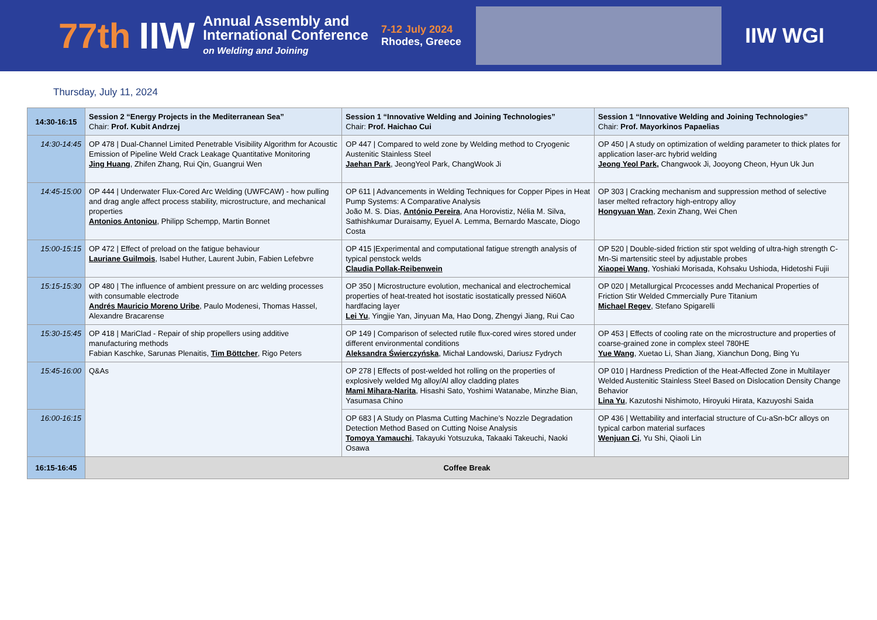77th IIW
Annual Assembly and
International Conference
on Welding and Joining
7-12 July 2024
Rhodes, Greece
IIW WGI
Thursday, July 11, 2024
| 14:30-16:15 | Session 2 “Energy Projects in the Mediterranean Sea” Chair: Prof. Kubit Andrzej | Session 1 “Innovative Welding and Joining Technologies” Chair: Prof. Haichao Cui | Session 1 “Innovative Welding and Joining Technologies” Chair: Prof. Mayorkinos Papaelias |
| --- | --- | --- | --- |
| 14:30-14:45 | OP 478 / Dual-Channel Limited Penetrable Visibility Algorithm for Acoustic Emission of Pipeline Weld Crack Leakage Quantitative Monitoring Jing Huang , Zhifen Zhang, Rui Qin, Guangrui Wen | OP 447 / Compared to weld zone by Welding method to Cryogenic Austenitic Stainless Steel Jaehan Park , JeongYeol Park, ChangWook Ji | OP 450 / A study on optimization of welding parameter to thick plates for application laser-arc hybrid welding Jeong Yeol Park, Changwook Ji, Jooyong Cheon, Hyun Uk Jun |
| 14:45-15:00 | OP 444 / Underwater Flux-Cored Arc Welding (UWFCAW) - how pulling and drag angle affect process stability, microstructure, and mechanical properties Antonios Antoniou , Philipp Schempp, Martin Bonnet | OP 611 / Advancements in Welding Techniques for Copper Pipes in Heat Pump Systems: A Comparative Analysis João M. S. Dias, António Pereira , Ana Horovistiz, Nélia M. Silva, Sathishkumar Duraisamy, Eyuel A. Lemma, Bernardo Mascate, Diogo Costa | OP 303 / Cracking mechanism and suppression method of selective laser melted refractory high-entropy alloy Hongyuan Wan , Zexin Zhang, Wei Chen |
| 15:00-15:15 | OP 472 / Effect of preload on the fatigue behaviour Lauriane Guilmois , Isabel Huther, Laurent Jubin, Fabien Lefebvre | OP 415 /Experimental and computational fatigue strength analysis of typical penstock welds Claudia Pollak-Reibenwein | OP 520 / Double-sided friction stir spot welding of ultra-high strength C-Mn-Si martensitic steel by adjustable probes Xiaopei Wang , Yoshiaki Morisada, Kohsaku Ushioda, Hidetoshi Fujii |
| 15:15-15:30 | OP 480 / The influence of ambient pressure on arc welding processes with consumable electrode Andrés Mauricio Moreno Uribe , Paulo Modenesi, Thomas Hassel, Alexandre Bracarense | OP 350 / Microstructure evolution, mechanical and electrochemical properties of heat-treated hot isostatic isostatically pressed Ni60A hardfacing layer Lei Yu , Yingjie Yan, Jinyuan Ma, Hao Dong, Zhengyi Jiang, Rui Cao | OP 020 / Metallurgical Prcocesses andd Mechanical Properties of Friction Stir Welded Cmmercially Pure Titanium Michael Regev , Stefano Spigarelli |
| 15:30-15:45 | OP 418 / MariClad - Repair of ship propellers using additive manufacturing methods Fabian Kaschke, Sarunas Plenaitis, Tim Böttcher , Rigo Peters | OP 149 / Comparison of selected rutile flux-cored wires stored under different environmental conditions Aleksandra Świerczyńska , Michał Landowski, Dariusz Fydrych | OP 453 / Effects of cooling rate on the microstructure and properties of coarse-grained zone in complex steel 780HE Yue Wang , Xuetao Li, Shan Jiang, Xianchun Dong, Bing Yu |
| 15:45-16:00 | Q&As | OP 278 / Effects of post-welded hot rolling on the properties of explosively welded Mg alloy/Al alloy cladding plates Mami Mihara-Narita , Hisashi Sato, Yoshimi Watanabe, Minzhe Bian, Yasumasa Chino | OP 010 / Hardness Prediction of the Heat-Affected Zone in Multilayer Welded Austenitic Stainless Steel Based on Dislocation Density Change Behavior Lina Yu , Kazutoshi Nishimoto, Hiroyuki Hirata, Kazuyoshi Saida |
| 16:00-16:15 | | OP 683 / A Study on Plasma Cutting Machine’s Nozzle Degradation Detection Method Based on Cutting Noise Analysis Tomoya Yamauchi , Takayuki Yotsuzuka, Takaaki Takeuchi, Naoki Osawa | OP 436 / Wettability and interfacial structure of Cu-aSn-bCr alloys on typical carbon material surfaces Wenjuan Ci , Yu Shi, Qiaoli Lin |
| 16:15-16:45 | Coffee Break | | |